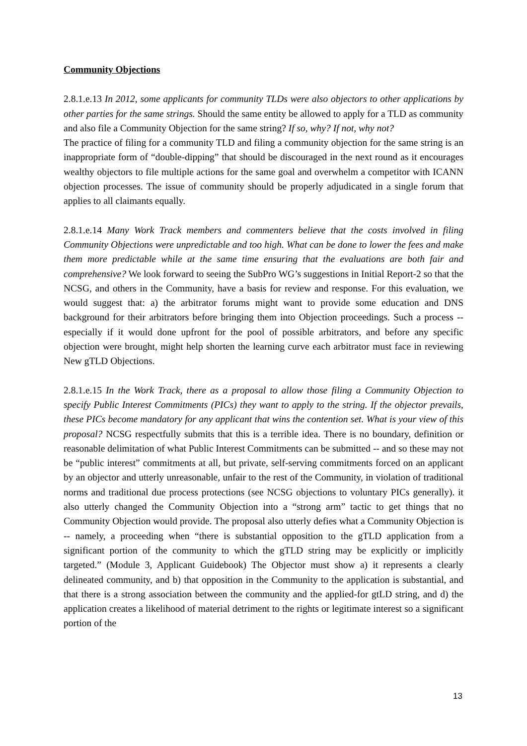Community Objections
2.8.1.e.13 In 2012, some applicants for community TLDs were also objectors to other applications by other parties for the same strings. Should the same entity be allowed to apply for a TLD as community and also file a Community Objection for the same string? If so, why? If not, why not?
The practice of filing for a community TLD and filing a community objection for the same string is an inappropriate form of “double-dipping” that should be discouraged in the next round as it encourages wealthy objectors to file multiple actions for the same goal and overwhelm a competitor with ICANN objection processes. The issue of community should be properly adjudicated in a single forum that applies to all claimants equally.
2.8.1.e.14 Many Work Track members and commenters believe that the costs involved in filing Community Objections were unpredictable and too high. What can be done to lower the fees and make them more predictable while at the same time ensuring that the evaluations are both fair and comprehensive? We look forward to seeing the SubPro WG’s suggestions in Initial Report-2 so that the NCSG, and others in the Community, have a basis for review and response. For this evaluation, we would suggest that: a) the arbitrator forums might want to provide some education and DNS background for their arbitrators before bringing them into Objection proceedings. Such a process -- especially if it would done upfront for the pool of possible arbitrators, and before any specific objection were brought, might help shorten the learning curve each arbitrator must face in reviewing New gTLD Objections.
2.8.1.e.15 In the Work Track, there as a proposal to allow those filing a Community Objection to specify Public Interest Commitments (PICs) they want to apply to the string. If the objector prevails, these PICs become mandatory for any applicant that wins the contention set. What is your view of this proposal? NCSG respectfully submits that this is a terrible idea. There is no boundary, definition or reasonable delimitation of what Public Interest Commitments can be submitted -- and so these may not be “public interest” commitments at all, but private, self-serving commitments forced on an applicant by an objector and utterly unreasonable, unfair to the rest of the Community, in violation of traditional norms and traditional due process protections (see NCSG objections to voluntary PICs generally). it also utterly changed the Community Objection into a “strong arm” tactic to get things that no Community Objection would provide. The proposal also utterly defies what a Community Objection is -- namely, a proceeding when “there is substantial opposition to the gTLD application from a significant portion of the community to which the gTLD string may be explicitly or implicitly targeted.” (Module 3, Applicant Guidebook) The Objector must show a) it represents a clearly delineated community, and b) that opposition in the Community to the application is substantial, and that there is a strong association between the community and the applied-for gtLD string, and d) the application creates a likelihood of material detriment to the rights or legitimate interest so a significant portion of the
13